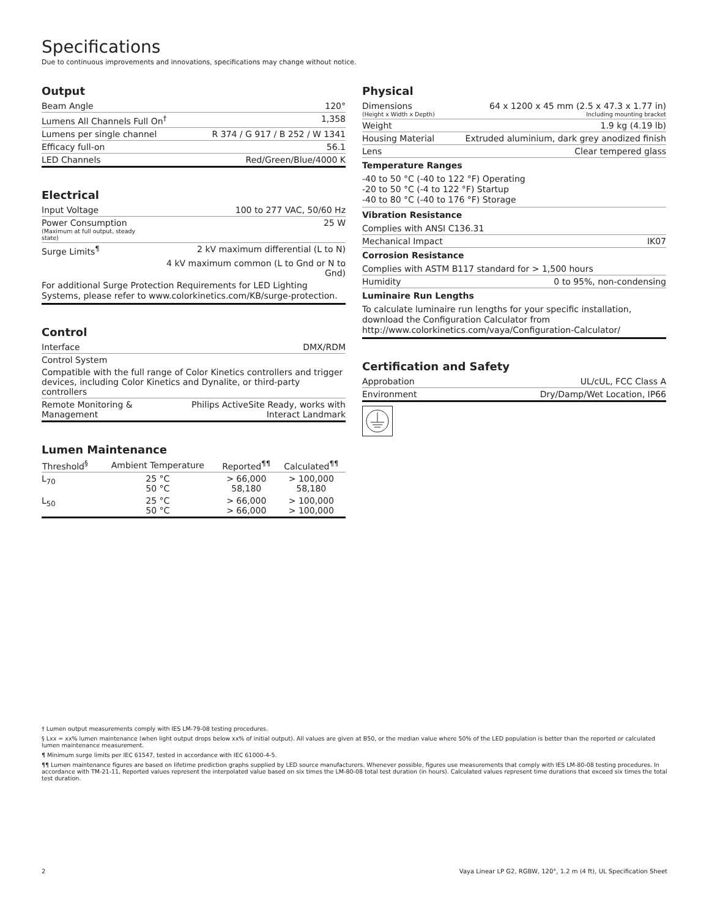Specifications
Due to continuous improvements and innovations, specifications may change without notice.
Output
| Beam Angle | 120° |
| Lumens All Channels Full On<sup>†</sup> | 1,358 |
| Lumens per single channel | R 374 / G 917 / B 252 / W 1341 |
| Efficacy full-on | 56.1 |
| LED Channels | Red/Green/Blue/4000 K |
Electrical
| Input Voltage | 100 to 277 VAC, 50/60 Hz |
| Power Consumption (Maximum at full output, steady state) | 25 W |
| Surge Limits<sup>¶</sup> | 2 kV maximum differential (L to N) |
| | 4 kV maximum common (L to Gnd or N to Gnd) |
For additional Surge Protection Requirements for LED Lighting Systems, please refer to www.colorkinetics.com/KB/surge-protection.
Control
| Interface | DMX/RDM |
| Control System | |
| Compatible with the full range of Color Kinetics controllers and trigger devices, including Color Kinetics and Dynalite, or third-party controllers | |
| Remote Monitoring & Management | Philips ActiveSite Ready, works with Interact Landmark |
Lumen Maintenance
| Threshold<sup>§</sup> | Ambient Temperature | Reported<sup>¶¶</sup> | Calculated<sup>¶¶</sup> |
| --- | --- | --- | --- |
| L<sub>70</sub> | 25 °C 50 °C | > 66,000 58,180 | > 100,000 58,180 |
| L<sub>50</sub> | 25 °C 50 °C | > 66,000 > 66,000 | > 100,000 > 100,000 |
Physical
| Dimensions (Height x Width x Depth) | 64 x 1200 x 45 mm (2.5 x 47.3 x 1.77 in) Including mounting bracket |
| Weight | 1.9 kg (4.19 lb) |
| Housing Material | Extruded aluminium, dark grey anodized finish |
| Lens | Clear tempered glass |
Temperature Ranges
-40 to 50 °C (-40 to 122 °F) Operating
-20 to 50 °C (-4 to 122 °F) Startup
-40 to 80 °C (-40 to 176 °F) Storage
Vibration Resistance
| Complies with ANSI C136.31 | |
| Mechanical Impact | IK07 |
Corrosion Resistance
| Complies with ASTM B117 standard for > 1,500 hours | |
| Humidity | 0 to 95%, non-condensing |
Luminaire Run Lengths
To calculate luminaire run lengths for your specific installation, download the Configuration Calculator from http://www.colorkinetics.com/vaya/Configuration-Calculator/
Certification and Safety
| Approbation | UL/cUL, FCC Class A |
| Environment | Dry/Damp/Wet Location, IP66 |
† Lumen output measurements comply with IES LM-79-08 testing procedures.
§ Lxx = xx% lumen maintenance (when light output drops below xx% of initial output). All values are given at B50, or the median value where 50% of the LED population is better than the reported or calculated lumen maintenance measurement.
¶ Minimum surge limits per IEC 61547, tested in accordance with IEC 61000-4-5.
¶¶ Lumen maintenance figures are based on lifetime prediction graphs supplied by LED source manufacturers. Whenever possible, figures use measurements that comply with IES LM-80-08 testing procedures. In accordance with TM-21-11, Reported values represent the interpolated value based on six times the LM-80-08 total test duration (in hours). Calculated values represent time durations that exceed six times the total test duration.
2 Vaya Linear LP G2, RGBW, 120°, 1.2 m (4 ft), UL Specification Sheet